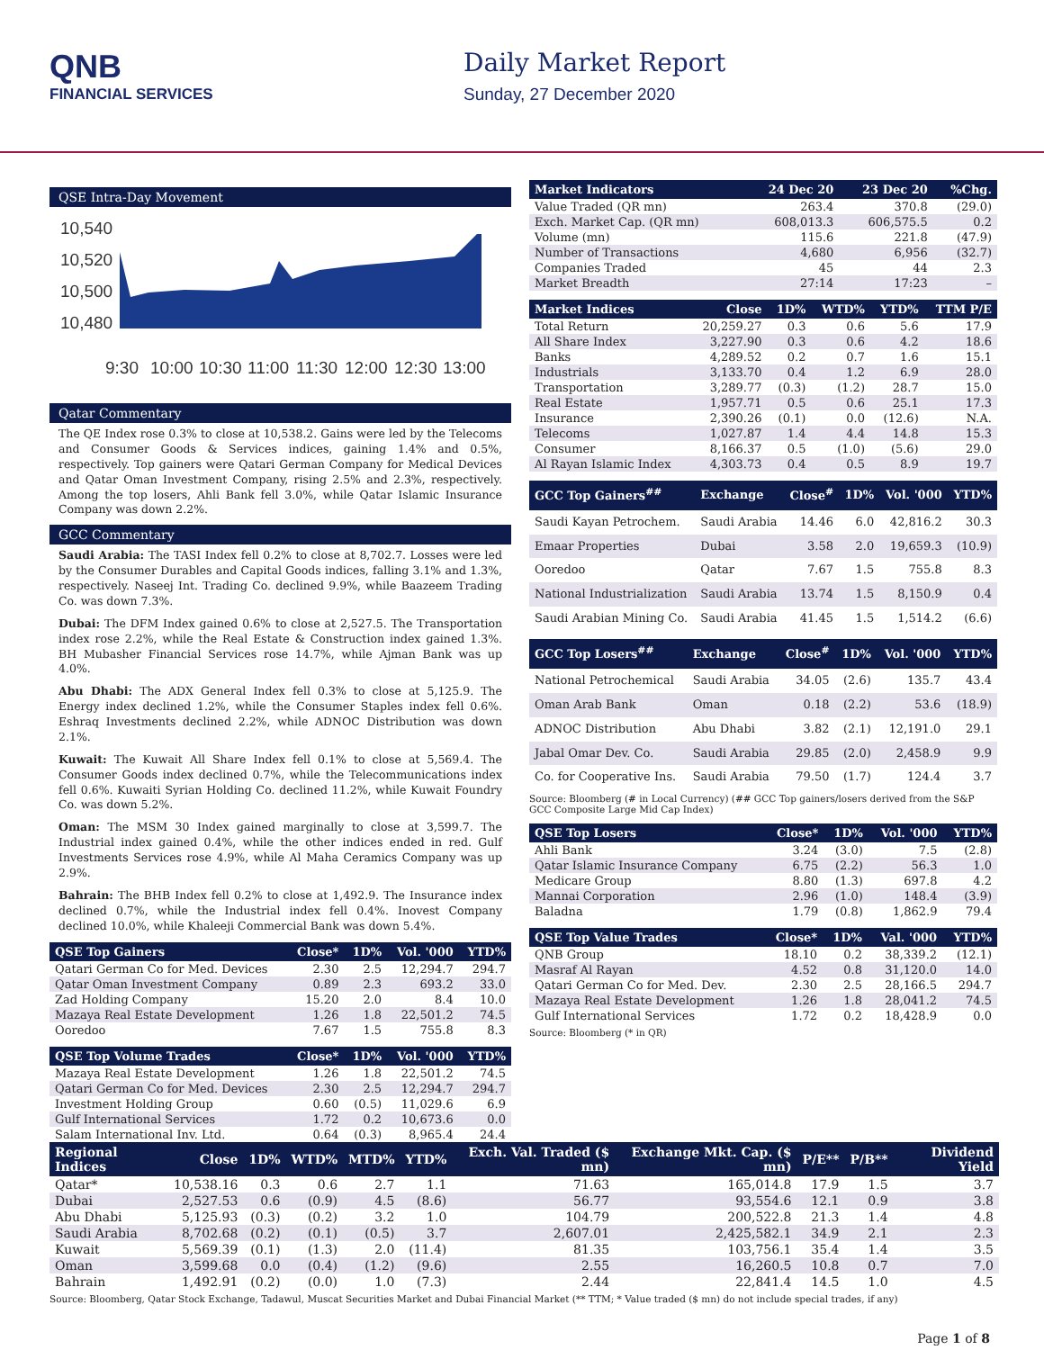QNB
FINANCIAL SERVICES
Daily Market Report
Sunday, 27 December 2020
QSE Intra-Day Movement
10,540
10,520
10,500
10,480
9:30
10:00
10:30
11:00
11:30
12:00
12:30
13:00
Qatar Commentary
The QE Index rose 0.3% to close at 10,538.2. Gains were led by the Telecoms and Consumer Goods & Services indices, gaining 1.4% and 0.5%, respectively. Top gainers were Qatari German Company for Medical Devices and Qatar Oman Investment Company, rising 2.5% and 2.3%, respectively. Among the top losers, Ahli Bank fell 3.0%, while Qatar Islamic Insurance Company was down 2.2%.
GCC Commentary
Saudi Arabia: The TASI Index fell 0.2% to close at 8,702.7. Losses were led by the Consumer Durables and Capital Goods indices, falling 3.1% and 1.3%, respectively. Naseej Int. Trading Co. declined 9.9%, while Baazeem Trading Co. was down 7.3%.
Dubai: The DFM Index gained 0.6% to close at 2,527.5. The Transportation index rose 2.2%, while the Real Estate & Construction index gained 1.3%. BH Mubasher Financial Services rose 14.7%, while Ajman Bank was up 4.0%.
Abu Dhabi: The ADX General Index fell 0.3% to close at 5,125.9. The Energy index declined 1.2%, while the Consumer Staples index fell 0.6%. Eshraq Investments declined 2.2%, while ADNOC Distribution was down 2.1%.
Kuwait: The Kuwait All Share Index fell 0.1% to close at 5,569.4. The Consumer Goods index declined 0.7%, while the Telecommunications index fell 0.6%. Kuwaiti Syrian Holding Co. declined 11.2%, while Kuwait Foundry Co. was down 5.2%.
Oman: The MSM 30 Index gained marginally to close at 3,599.7. The Industrial index gained 0.4%, while the other indices ended in red. Gulf Investments Services rose 4.9%, while Al Maha Ceramics Company was up 2.9%.
Bahrain: The BHB Index fell 0.2% to close at 1,492.9. The Insurance index declined 0.7%, while the Industrial index fell 0.4%. Inovest Company declined 10.0%, while Khaleeji Commercial Bank was down 5.4%.
| QSE Top Gainers | Close* | 1D% | Vol. '000 | YTD% |
| --- | --- | --- | --- | --- |
| Qatari German Co for Med. Devices | 2.30 | 2.5 | 12,294.7 | 294.7 |
| Qatar Oman Investment Company | 0.89 | 2.3 | 693.2 | 33.0 |
| Zad Holding Company | 15.20 | 2.0 | 8.4 | 10.0 |
| Mazaya Real Estate Development | 1.26 | 1.8 | 22,501.2 | 74.5 |
| Ooredoo | 7.67 | 1.5 | 755.8 | 8.3 |
| QSE Top Volume Trades | Close* | 1D% | Vol. '000 | YTD% |
| --- | --- | --- | --- | --- |
| Mazaya Real Estate Development | 1.26 | 1.8 | 22,501.2 | 74.5 |
| Qatari German Co for Med. Devices | 2.30 | 2.5 | 12,294.7 | 294.7 |
| Investment Holding Group | 0.60 | (0.5) | 11,029.6 | 6.9 |
| Gulf International Services | 1.72 | 0.2 | 10,673.6 | 0.0 |
| Salam International Inv. Ltd. | 0.64 | (0.3) | 8,965.4 | 24.4 |
| Market Indicators | 24 Dec 20 | 23 Dec 20 | %Chg. |
| --- | --- | --- | --- |
| Value Traded (QR mn) | 263.4 | 370.8 | (29.0) |
| Exch. Market Cap. (QR mn) | 608,013.3 | 606,575.5 | 0.2 |
| Volume (mn) | 115.6 | 221.8 | (47.9) |
| Number of Transactions | 4,680 | 6,956 | (32.7) |
| Companies Traded | 45 | 44 | 2.3 |
| Market Breadth | 27:14 | 17:23 | – |
| Market Indices | Close | 1D% | WTD% | YTD% | TTM P/E |
| --- | --- | --- | --- | --- | --- |
| Total Return | 20,259.27 | 0.3 | 0.6 | 5.6 | 17.9 |
| All Share Index | 3,227.90 | 0.3 | 0.6 | 4.2 | 18.6 |
| Banks | 4,289.52 | 0.2 | 0.7 | 1.6 | 15.1 |
| Industrials | 3,133.70 | 0.4 | 1.2 | 6.9 | 28.0 |
| Transportation | 3,289.77 | (0.3) | (1.2) | 28.7 | 15.0 |
| Real Estate | 1,957.71 | 0.5 | 0.6 | 25.1 | 17.3 |
| Insurance | 2,390.26 | (0.1) | 0.0 | (12.6) | N.A. |
| Telecoms | 1,027.87 | 1.4 | 4.4 | 14.8 | 15.3 |
| Consumer | 8,166.37 | 0.5 | (1.0) | (5.6) | 29.0 |
| Al Rayan Islamic Index | 4,303.73 | 0.4 | 0.5 | 8.9 | 19.7 |
| GCC Top Gainers<sup>##</sup> | Exchange | Close<sup>#</sup> | 1D% | Vol. '000 | YTD% |
| --- | --- | --- | --- | --- | --- |
| Saudi Kayan Petrochem. | Saudi Arabia | 14.46 | 6.0 | 42,816.2 | 30.3 |
| Emaar Properties | Dubai | 3.58 | 2.0 | 19,659.3 | (10.9) |
| Ooredoo | Qatar | 7.67 | 1.5 | 755.8 | 8.3 |
| National Industrialization | Saudi Arabia | 13.74 | 1.5 | 8,150.9 | 0.4 |
| Saudi Arabian Mining Co. | Saudi Arabia | 41.45 | 1.5 | 1,514.2 | (6.6) |
| GCC Top Losers<sup>##</sup> | Exchange | Close<sup>#</sup> | 1D% | Vol. '000 | YTD% |
| --- | --- | --- | --- | --- | --- |
| National Petrochemical | Saudi Arabia | 34.05 | (2.6) | 135.7 | 43.4 |
| Oman Arab Bank | Oman | 0.18 | (2.2) | 53.6 | (18.9) |
| ADNOC Distribution | Abu Dhabi | 3.82 | (2.1) | 12,191.0 | 29.1 |
| Jabal Omar Dev. Co. | Saudi Arabia | 29.85 | (2.0) | 2,458.9 | 9.9 |
| Co. for Cooperative Ins. | Saudi Arabia | 79.50 | (1.7) | 124.4 | 3.7 |
Source: Bloomberg (# in Local Currency) (## GCC Top gainers/losers derived from the S&P GCC Composite Large Mid Cap Index)
| QSE Top Losers | Close* | 1D% | Vol. '000 | YTD% |
| --- | --- | --- | --- | --- |
| Ahli Bank | 3.24 | (3.0) | 7.5 | (2.8) |
| Qatar Islamic Insurance Company | 6.75 | (2.2) | 56.3 | 1.0 |
| Medicare Group | 8.80 | (1.3) | 697.8 | 4.2 |
| Mannai Corporation | 2.96 | (1.0) | 148.4 | (3.9) |
| Baladna | 1.79 | (0.8) | 1,862.9 | 79.4 |
| QSE Top Value Trades | Close* | 1D% | Val. '000 | YTD% |
| --- | --- | --- | --- | --- |
| QNB Group | 18.10 | 0.2 | 38,339.2 | (12.1) |
| Masraf Al Rayan | 4.52 | 0.8 | 31,120.0 | 14.0 |
| Qatari German Co for Med. Dev. | 2.30 | 2.5 | 28,166.5 | 294.7 |
| Mazaya Real Estate Development | 1.26 | 1.8 | 28,041.2 | 74.5 |
| Gulf International Services | 1.72 | 0.2 | 18,428.9 | 0.0 |
Source: Bloomberg (* in QR)
| Regional Indices | Close | 1D% | WTD% | MTD% | YTD% | Exch. Val. Traded ($ mn) | Exchange Mkt. Cap. ($ mn) | P/E** | P/B** | Dividend Yield |
| --- | --- | --- | --- | --- | --- | --- | --- | --- | --- | --- |
| Qatar* | 10,538.16 | 0.3 | 0.6 | 2.7 | 1.1 | 71.63 | 165,014.8 | 17.9 | 1.5 | 3.7 |
| Dubai | 2,527.53 | 0.6 | (0.9) | 4.5 | (8.6) | 56.77 | 93,554.6 | 12.1 | 0.9 | 3.8 |
| Abu Dhabi | 5,125.93 | (0.3) | (0.2) | 3.2 | 1.0 | 104.79 | 200,522.8 | 21.3 | 1.4 | 4.8 |
| Saudi Arabia | 8,702.68 | (0.2) | (0.1) | (0.5) | 3.7 | 2,607.01 | 2,425,582.1 | 34.9 | 2.1 | 2.3 |
| Kuwait | 5,569.39 | (0.1) | (1.3) | 2.0 | (11.4) | 81.35 | 103,756.1 | 35.4 | 1.4 | 3.5 |
| Oman | 3,599.68 | 0.0 | (0.4) | (1.2) | (9.6) | 2.55 | 16,260.5 | 10.8 | 0.7 | 7.0 |
| Bahrain | 1,492.91 | (0.2) | (0.0) | 1.0 | (7.3) | 2.44 | 22,841.4 | 14.5 | 1.0 | 4.5 |
Source: Bloomberg, Qatar Stock Exchange, Tadawul, Muscat Securities Market and Dubai Financial Market (** TTM; * Value traded ($ mn) do not include special trades, if any)
Page 1 of 8